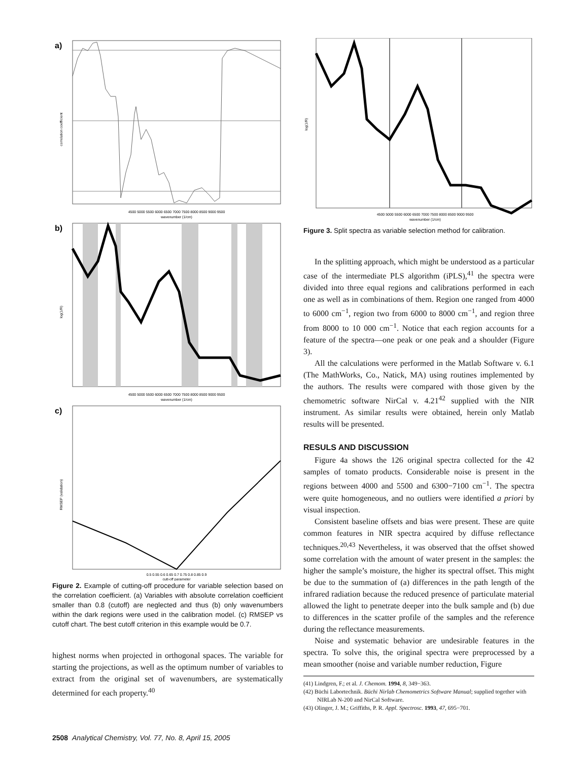a)
correlation coefficient
4500 5000 5500 6000 6500 7000 7500 8000 8500 9000 9500
wavenumber (1/cm)
b)
log(1/R)
4500 5000 5500 6000 6500 7000 7500 8000 8500 9000 9500
wavenumber (1/cm)
c)
RMSEP (validation)
0.5 0.55 0.6 0.65 0.7 0.75 0.8 0.85 0.9
cutt-off parameter
Figure 2. Example of cutting-off procedure for variable selection based on the correlation coefficient. (a) Variables with absolute correlation coefficient smaller than 0.8 (cutoff) are neglected and thus (b) only wavenumbers within the dark regions were used in the calibration model. (c) RMSEP vs cutoff chart. The best cutoff criterion in this example would be 0.7.
highest norms when projected in orthogonal spaces. The variable for starting the projections, as well as the optimum number of variables to extract from the original set of wavenumbers, are systematically determined for each property.<sup>40</sup>
log(1/R)
4500 5000 5500 6000 6500 7000 7500 8000 8500 9000 9500
wavenumber (1/cm)
Figure 3. Split spectra as variable selection method for calibration.
In the splitting approach, which might be understood as a particular case of the intermediate PLS algorithm (iPLS),<sup>41</sup> the spectra were divided into three equal regions and calibrations performed in each one as well as in combinations of them. Region one ranged from 4000 to 6000 cm<sup>−1</sup>, region two from 6000 to 8000 cm<sup>−1</sup>, and region three from 8000 to 10 000 cm<sup>−1</sup>. Notice that each region accounts for a feature of the spectra—one peak or one peak and a shoulder (Figure 3).
All the calculations were performed in the Matlab Software v. 6.1 (The MathWorks, Co., Natick, MA) using routines implemented by the authors. The results were compared with those given by the chemometric software NirCal v. 4.21<sup>42</sup> supplied with the NIR instrument. As similar results were obtained, herein only Matlab results will be presented.
RESULS AND DISCUSSION
Figure 4a shows the 126 original spectra collected for the 42 samples of tomato products. Considerable noise is present in the regions between 4000 and 5500 and 6300−7100 cm<sup>−1</sup>. The spectra were quite homogeneous, and no outliers were identified a priori by visual inspection.
Consistent baseline offsets and bias were present. These are quite common features in NIR spectra acquired by diffuse reflectance techniques.<sup>20,43</sup> Nevertheless, it was observed that the offset showed some correlation with the amount of water present in the samples: the higher the sample’s moisture, the higher its spectral offset. This might be due to the summation of (a) differences in the path length of the infrared radiation because the reduced presence of particulate material allowed the light to penetrate deeper into the bulk sample and (b) due to differences in the scatter profile of the samples and the reference during the reflectance measurements.
Noise and systematic behavior are undesirable features in the spectra. To solve this, the original spectra were preprocessed by a mean smoother (noise and variable number reduction, Figure
(41) Lindgren, F.; et al. J. Chemom. 1994, 8, 349−363.
(42) Büchi Labortechnik. Büchi Nirlab Chemometrics Software Manual; supplied together with NIRLab N-200 and NirCal Software.
(43) Olinger, J. M.; Griffiths, P. R. Appl. Spectrosc. 1993, 47, 695−701.
2508 Analytical Chemistry, Vol. 77, No. 8, April 15, 2005